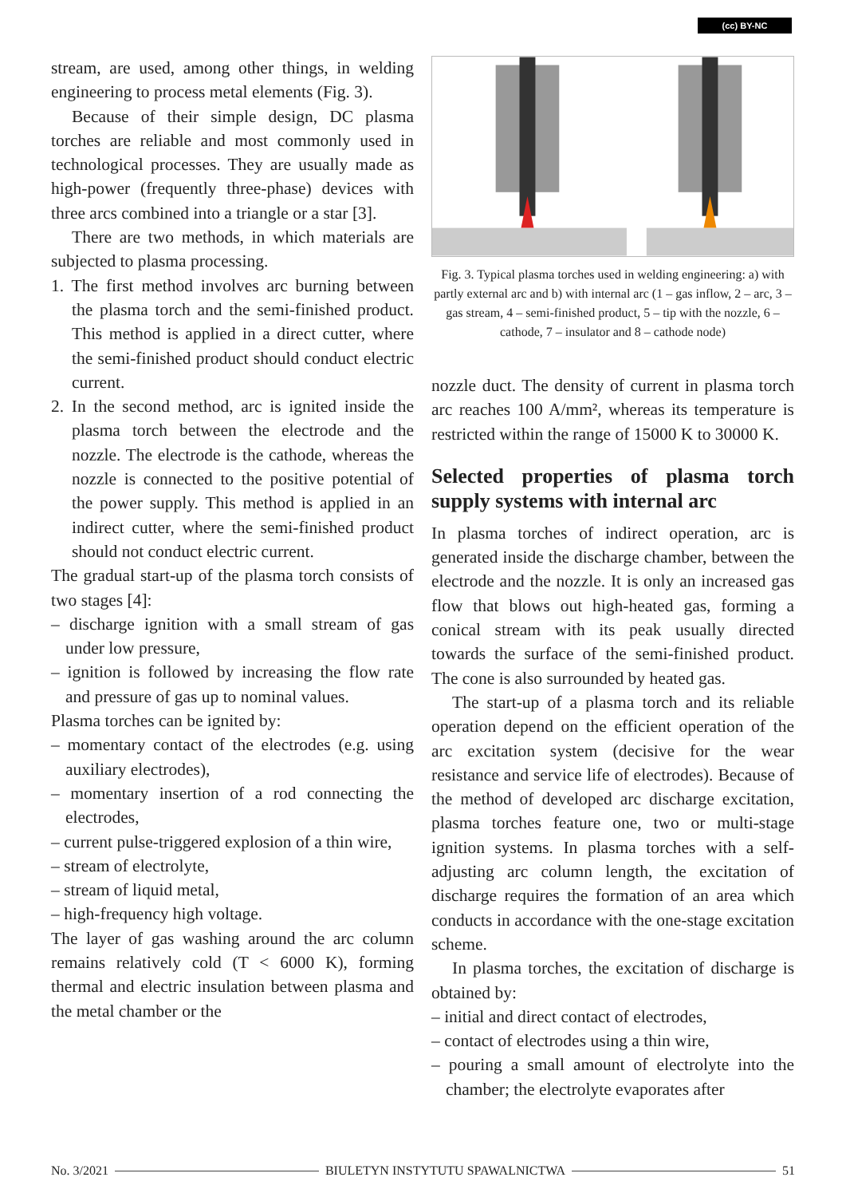(cc) BY-NC
stream, are used, among other things, in welding engineering to process metal elements (Fig. 3).
Because of their simple design, DC plasma torches are reliable and most commonly used in technological processes. They are usually made as high-power (frequently three-phase) devices with three arcs combined into a triangle or a star [3].
There are two methods, in which materials are subjected to plasma processing.
1. The first method involves arc burning between the plasma torch and the semi-finished product. This method is applied in a direct cutter, where the semi-finished product should conduct electric current.
2. In the second method, arc is ignited inside the plasma torch between the electrode and the nozzle. The electrode is the cathode, whereas the nozzle is connected to the positive potential of the power supply. This method is applied in an indirect cutter, where the semi-finished product should not conduct electric current.
The gradual start-up of the plasma torch consists of two stages [4]:
– discharge ignition with a small stream of gas under low pressure,
– ignition is followed by increasing the flow rate and pressure of gas up to nominal values.
Plasma torches can be ignited by:
– momentary contact of the electrodes (e.g. using auxiliary electrodes),
– momentary insertion of a rod connecting the electrodes,
– current pulse-triggered explosion of a thin wire,
– stream of electrolyte,
– stream of liquid metal,
– high-frequency high voltage.
The layer of gas washing around the arc column remains relatively cold (T < 6000 K), forming thermal and electric insulation between plasma and the metal chamber or the
Fig. 3. Typical plasma torches used in welding engineering: a) with partly external arc and b) with internal arc (1 – gas inflow, 2 – arc, 3 – gas stream, 4 – semi-finished product, 5 – tip with the nozzle, 6 – cathode, 7 – insulator and 8 – cathode node)
nozzle duct. The density of current in plasma torch arc reaches 100 A/mm², whereas its temperature is restricted within the range of 15000 K to 30000 K.
Selected properties of plasma torch supply systems with internal arc
In plasma torches of indirect operation, arc is generated inside the discharge chamber, between the electrode and the nozzle. It is only an increased gas flow that blows out high-heated gas, forming a conical stream with its peak usually directed towards the surface of the semi-finished product. The cone is also surrounded by heated gas.
The start-up of a plasma torch and its reliable operation depend on the efficient operation of the arc excitation system (decisive for the wear resistance and service life of electrodes). Because of the method of developed arc discharge excitation, plasma torches feature one, two or multi-stage ignition systems. In plasma torches with a self-adjusting arc column length, the excitation of discharge requires the formation of an area which conducts in accordance with the one-stage excitation scheme.
In plasma torches, the excitation of discharge is obtained by:
– initial and direct contact of electrodes,
– contact of electrodes using a thin wire,
– pouring a small amount of electrolyte into the chamber; the electrolyte evaporates after
No. 3/2021 BIULETYN INSTYTUTU SPAWALNICTWA 51